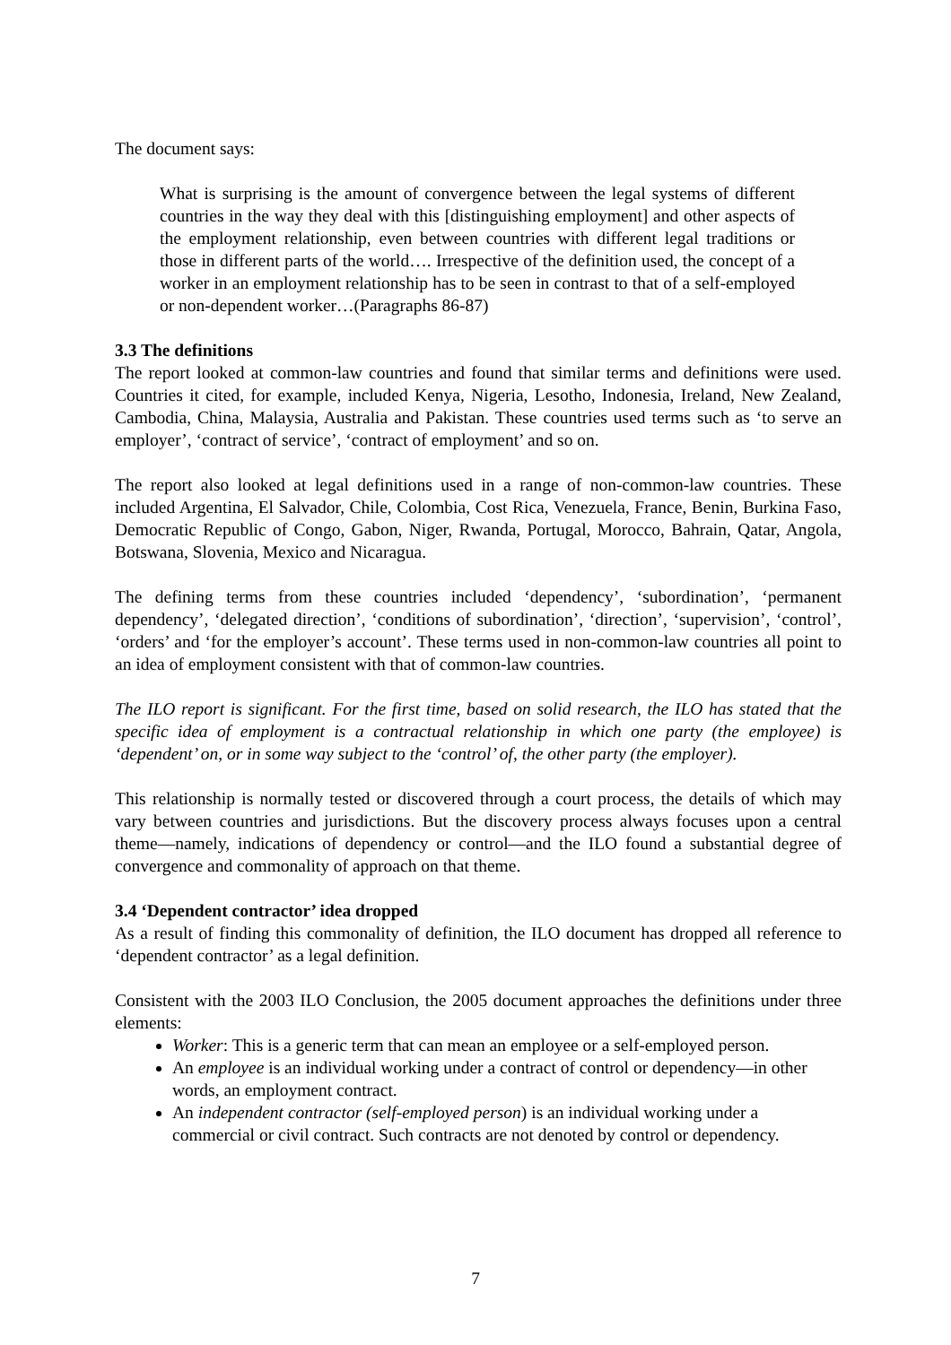The document says:
What is surprising is the amount of convergence between the legal systems of different countries in the way they deal with this [distinguishing employment] and other aspects of the employment relationship, even between countries with different legal traditions or those in different parts of the world…. Irrespective of the definition used, the concept of a worker in an employment relationship has to be seen in contrast to that of a self-employed or non-dependent worker…(Paragraphs 86-87)
3.3 The definitions
The report looked at common-law countries and found that similar terms and definitions were used. Countries it cited, for example, included Kenya, Nigeria, Lesotho, Indonesia, Ireland, New Zealand, Cambodia, China, Malaysia, Australia and Pakistan. These countries used terms such as ‘to serve an employer’, ‘contract of service’, ‘contract of employment’ and so on.
The report also looked at legal definitions used in a range of non-common-law countries. These included Argentina, El Salvador, Chile, Colombia, Cost Rica, Venezuela, France, Benin, Burkina Faso, Democratic Republic of Congo, Gabon, Niger, Rwanda, Portugal, Morocco, Bahrain, Qatar, Angola, Botswana, Slovenia, Mexico and Nicaragua.
The defining terms from these countries included ‘dependency’, ‘subordination’, ‘permanent dependency’, ‘delegated direction’, ‘conditions of subordination’, ‘direction’, ‘supervision’, ‘control’, ‘orders’ and ‘for the employer’s account’. These terms used in non-common-law countries all point to an idea of employment consistent with that of common-law countries.
The ILO report is significant. For the first time, based on solid research, the ILO has stated that the specific idea of employment is a contractual relationship in which one party (the employee) is ‘dependent’ on, or in some way subject to the ‘control’ of, the other party (the employer).
This relationship is normally tested or discovered through a court process, the details of which may vary between countries and jurisdictions. But the discovery process always focuses upon a central theme—namely, indications of dependency or control—and the ILO found a substantial degree of convergence and commonality of approach on that theme.
3.4 ‘Dependent contractor’ idea dropped
As a result of finding this commonality of definition, the ILO document has dropped all reference to ‘dependent contractor’ as a legal definition.
Consistent with the 2003 ILO Conclusion, the 2005 document approaches the definitions under three elements:
Worker: This is a generic term that can mean an employee or a self-employed person.
An employee is an individual working under a contract of control or dependency—in other words, an employment contract.
An independent contractor (self-employed person) is an individual working under a commercial or civil contract. Such contracts are not denoted by control or dependency.
7